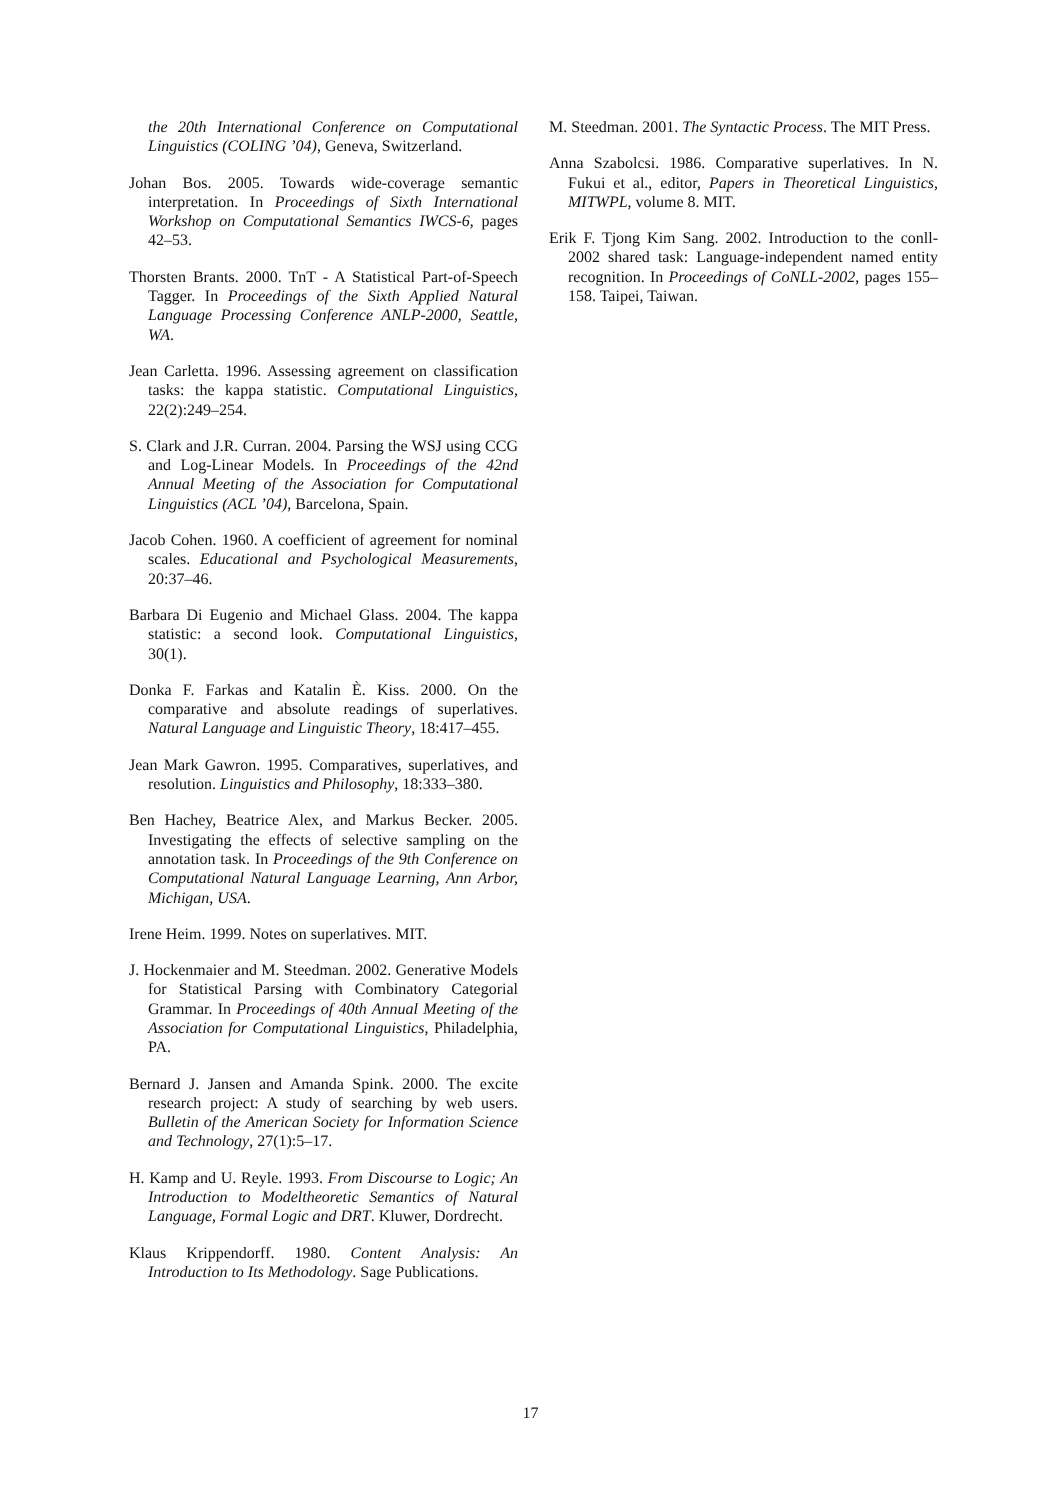the 20th International Conference on Computational Linguistics (COLING ’04), Geneva, Switzerland.
Johan Bos. 2005. Towards wide-coverage semantic interpretation. In Proceedings of Sixth International Workshop on Computational Semantics IWCS-6, pages 42–53.
Thorsten Brants. 2000. TnT - A Statistical Part-of-Speech Tagger. In Proceedings of the Sixth Applied Natural Language Processing Conference ANLP-2000, Seattle, WA.
Jean Carletta. 1996. Assessing agreement on classification tasks: the kappa statistic. Computational Linguistics, 22(2):249–254.
S. Clark and J.R. Curran. 2004. Parsing the WSJ using CCG and Log-Linear Models. In Proceedings of the 42nd Annual Meeting of the Association for Computational Linguistics (ACL ’04), Barcelona, Spain.
Jacob Cohen. 1960. A coefficient of agreement for nominal scales. Educational and Psychological Measurements, 20:37–46.
Barbara Di Eugenio and Michael Glass. 2004. The kappa statistic: a second look. Computational Linguistics, 30(1).
Donka F. Farkas and Katalin È. Kiss. 2000. On the comparative and absolute readings of superlatives. Natural Language and Linguistic Theory, 18:417–455.
Jean Mark Gawron. 1995. Comparatives, superlatives, and resolution. Linguistics and Philosophy, 18:333–380.
Ben Hachey, Beatrice Alex, and Markus Becker. 2005. Investigating the effects of selective sampling on the annotation task. In Proceedings of the 9th Conference on Computational Natural Language Learning, Ann Arbor, Michigan, USA.
Irene Heim. 1999. Notes on superlatives. MIT.
J. Hockenmaier and M. Steedman. 2002. Generative Models for Statistical Parsing with Combinatory Categorial Grammar. In Proceedings of 40th Annual Meeting of the Association for Computational Linguistics, Philadelphia, PA.
Bernard J. Jansen and Amanda Spink. 2000. The excite research project: A study of searching by web users. Bulletin of the American Society for Information Science and Technology, 27(1):5–17.
H. Kamp and U. Reyle. 1993. From Discourse to Logic; An Introduction to Modeltheoretic Semantics of Natural Language, Formal Logic and DRT. Kluwer, Dordrecht.
Klaus Krippendorff. 1980. Content Analysis: An Introduction to Its Methodology. Sage Publications.
M. Steedman. 2001. The Syntactic Process. The MIT Press.
Anna Szabolcsi. 1986. Comparative superlatives. In N. Fukui et al., editor, Papers in Theoretical Linguistics, MITWPL, volume 8. MIT.
Erik F. Tjong Kim Sang. 2002. Introduction to the conll-2002 shared task: Language-independent named entity recognition. In Proceedings of CoNLL-2002, pages 155–158. Taipei, Taiwan.
17